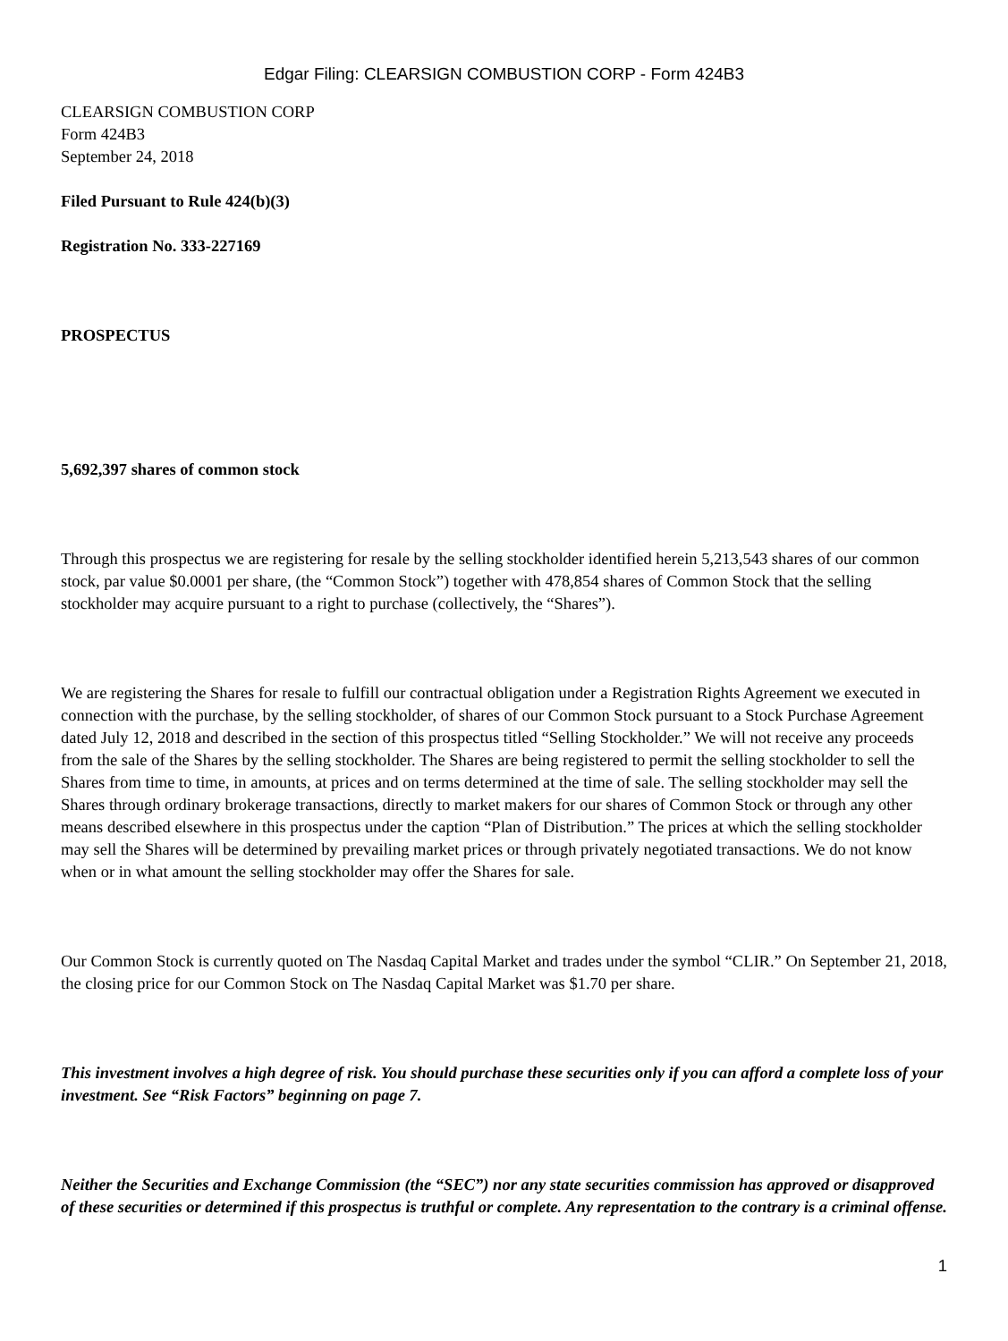Edgar Filing: CLEARSIGN COMBUSTION CORP - Form 424B3
CLEARSIGN COMBUSTION CORP
Form 424B3
September 24, 2018
Filed Pursuant to Rule 424(b)(3)
Registration No. 333-227169
PROSPECTUS
5,692,397 shares of common stock
Through this prospectus we are registering for resale by the selling stockholder identified herein 5,213,543 shares of our common stock, par value $0.0001 per share, (the “Common Stock”) together with 478,854 shares of Common Stock that the selling stockholder may acquire pursuant to a right to purchase (collectively, the “Shares”).
We are registering the Shares for resale to fulfill our contractual obligation under a Registration Rights Agreement we executed in connection with the purchase, by the selling stockholder, of shares of our Common Stock pursuant to a Stock Purchase Agreement dated July 12, 2018 and described in the section of this prospectus titled “Selling Stockholder.” We will not receive any proceeds from the sale of the Shares by the selling stockholder. The Shares are being registered to permit the selling stockholder to sell the Shares from time to time, in amounts, at prices and on terms determined at the time of sale. The selling stockholder may sell the Shares through ordinary brokerage transactions, directly to market makers for our shares of Common Stock or through any other means described elsewhere in this prospectus under the caption “Plan of Distribution.” The prices at which the selling stockholder may sell the Shares will be determined by prevailing market prices or through privately negotiated transactions. We do not know when or in what amount the selling stockholder may offer the Shares for sale.
Our Common Stock is currently quoted on The Nasdaq Capital Market and trades under the symbol “CLIR.” On September 21, 2018, the closing price for our Common Stock on The Nasdaq Capital Market was $1.70 per share.
This investment involves a high degree of risk. You should purchase these securities only if you can afford a complete loss of your investment. See “Risk Factors” beginning on page 7.
Neither the Securities and Exchange Commission (the “SEC”) nor any state securities commission has approved or disapproved of these securities or determined if this prospectus is truthful or complete. Any representation to the contrary is a criminal offense.
1